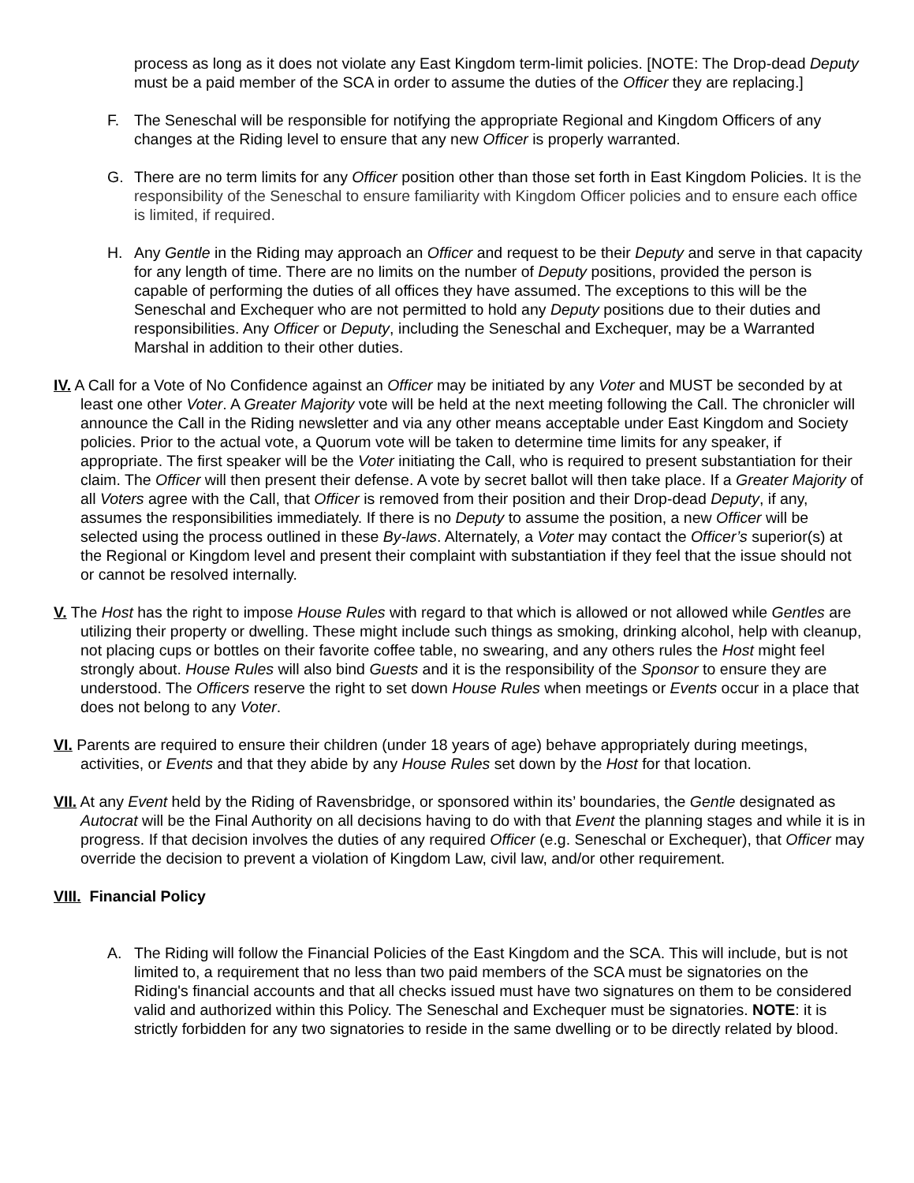process as long as it does not violate any East Kingdom term-limit policies. [NOTE: The Drop-dead Deputy must be a paid member of the SCA in order to assume the duties of the Officer they are replacing.]
F. The Seneschal will be responsible for notifying the appropriate Regional and Kingdom Officers of any changes at the Riding level to ensure that any new Officer is properly warranted.
G. There are no term limits for any Officer position other than those set forth in East Kingdom Policies. It is the responsibility of the Seneschal to ensure familiarity with Kingdom Officer policies and to ensure each office is limited, if required.
H. Any Gentle in the Riding may approach an Officer and request to be their Deputy and serve in that capacity for any length of time. There are no limits on the number of Deputy positions, provided the person is capable of performing the duties of all offices they have assumed. The exceptions to this will be the Seneschal and Exchequer who are not permitted to hold any Deputy positions due to their duties and responsibilities. Any Officer or Deputy, including the Seneschal and Exchequer, may be a Warranted Marshal in addition to their other duties.
IV. A Call for a Vote of No Confidence against an Officer may be initiated by any Voter and MUST be seconded by at least one other Voter. A Greater Majority vote will be held at the next meeting following the Call. The chronicler will announce the Call in the Riding newsletter and via any other means acceptable under East Kingdom and Society policies. Prior to the actual vote, a Quorum vote will be taken to determine time limits for any speaker, if appropriate. The first speaker will be the Voter initiating the Call, who is required to present substantiation for their claim. The Officer will then present their defense. A vote by secret ballot will then take place. If a Greater Majority of all Voters agree with the Call, that Officer is removed from their position and their Drop-dead Deputy, if any, assumes the responsibilities immediately. If there is no Deputy to assume the position, a new Officer will be selected using the process outlined in these By-laws. Alternately, a Voter may contact the Officer’s superior(s) at the Regional or Kingdom level and present their complaint with substantiation if they feel that the issue should not or cannot be resolved internally.
V. The Host has the right to impose House Rules with regard to that which is allowed or not allowed while Gentles are utilizing their property or dwelling. These might include such things as smoking, drinking alcohol, help with cleanup, not placing cups or bottles on their favorite coffee table, no swearing, and any others rules the Host might feel strongly about. House Rules will also bind Guests and it is the responsibility of the Sponsor to ensure they are understood. The Officers reserve the right to set down House Rules when meetings or Events occur in a place that does not belong to any Voter.
VI. Parents are required to ensure their children (under 18 years of age) behave appropriately during meetings, activities, or Events and that they abide by any House Rules set down by the Host for that location.
VII. At any Event held by the Riding of Ravensbridge, or sponsored within its’ boundaries, the Gentle designated as Autocrat will be the Final Authority on all decisions having to do with that Event the planning stages and while it is in progress. If that decision involves the duties of any required Officer (e.g. Seneschal or Exchequer), that Officer may override the decision to prevent a violation of Kingdom Law, civil law, and/or other requirement.
VIII. Financial Policy
A. The Riding will follow the Financial Policies of the East Kingdom and the SCA. This will include, but is not limited to, a requirement that no less than two paid members of the SCA must be signatories on the Riding's financial accounts and that all checks issued must have two signatures on them to be considered valid and authorized within this Policy. The Seneschal and Exchequer must be signatories. NOTE: it is strictly forbidden for any two signatories to reside in the same dwelling or to be directly related by blood.